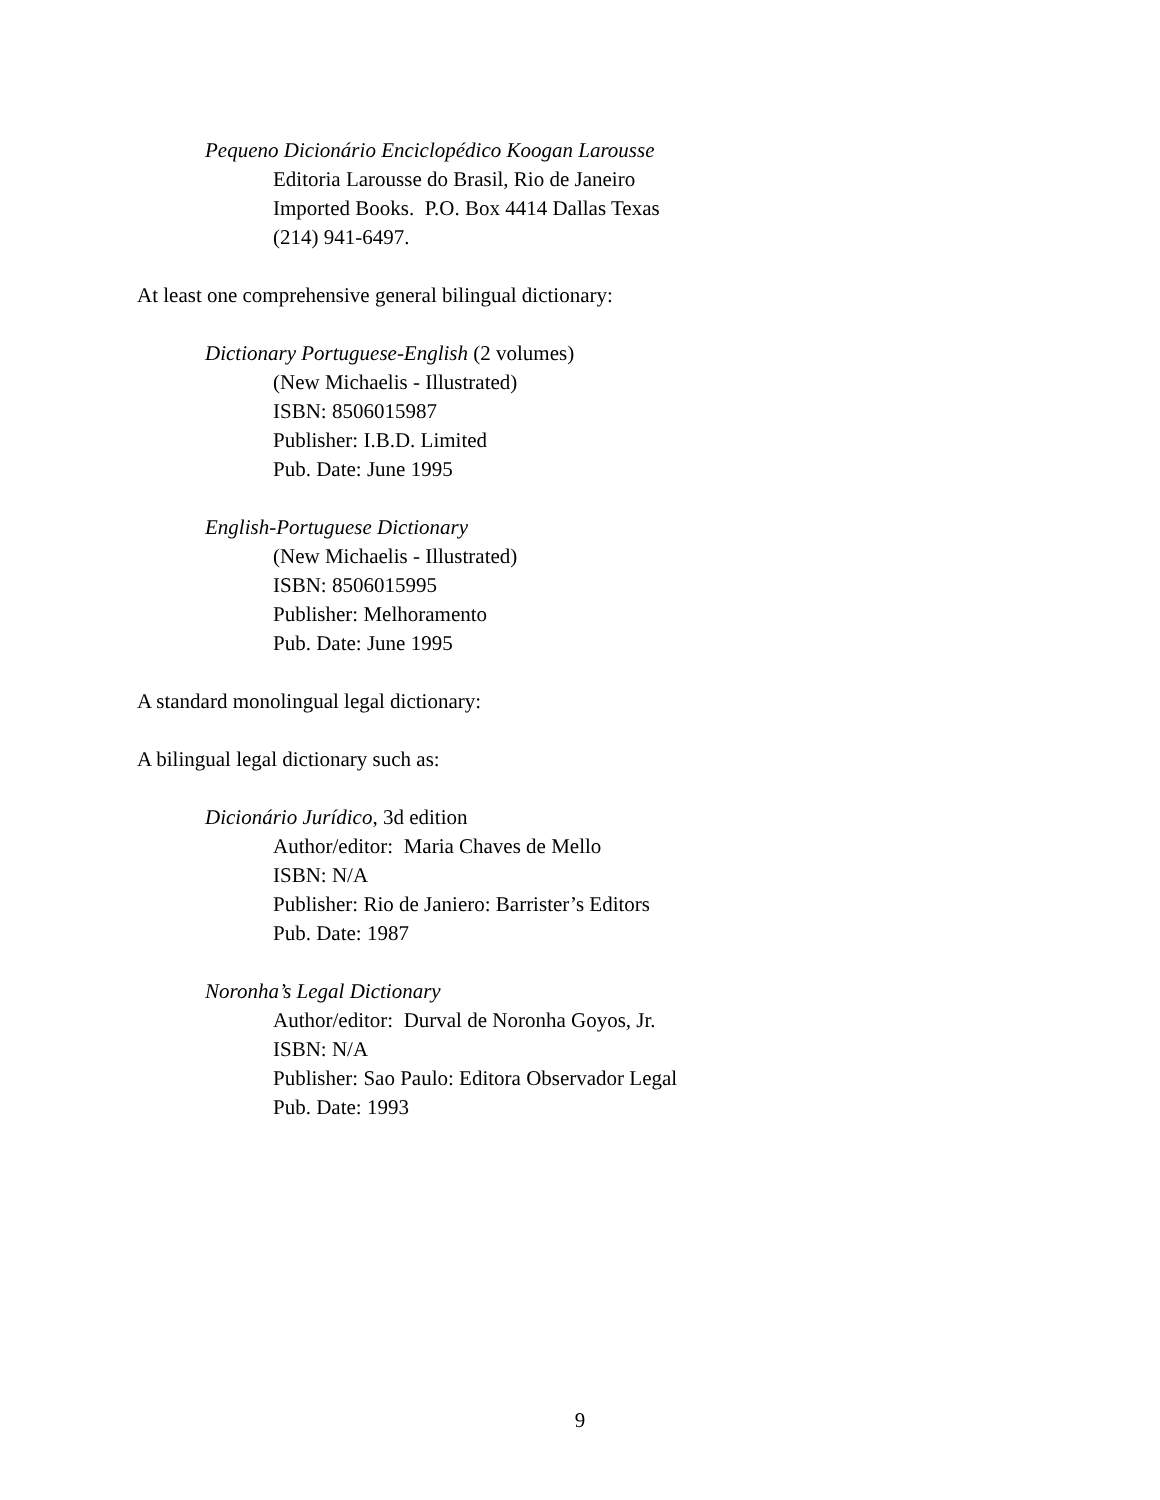Pequeno Dicionário Enciclopédico Koogan Larousse
Editoria Larousse do Brasil, Rio de Janeiro
Imported Books. P.O. Box 4414 Dallas Texas
(214) 941-6497.
At least one comprehensive general bilingual dictionary:
Dictionary Portuguese-English (2 volumes)
(New Michaelis - Illustrated)
ISBN: 8506015987
Publisher: I.B.D. Limited
Pub. Date: June 1995
English-Portuguese Dictionary
(New Michaelis - Illustrated)
ISBN: 8506015995
Publisher: Melhoramento
Pub. Date: June 1995
A standard monolingual legal dictionary:
A bilingual legal dictionary such as:
Dicionário Jurídico, 3d edition
Author/editor: Maria Chaves de Mello
ISBN: N/A
Publisher: Rio de Janiero: Barrister’s Editors
Pub. Date: 1987
Noronha’s Legal Dictionary
Author/editor: Durval de Noronha Goyos, Jr.
ISBN: N/A
Publisher: Sao Paulo: Editora Observador Legal
Pub. Date: 1993
9